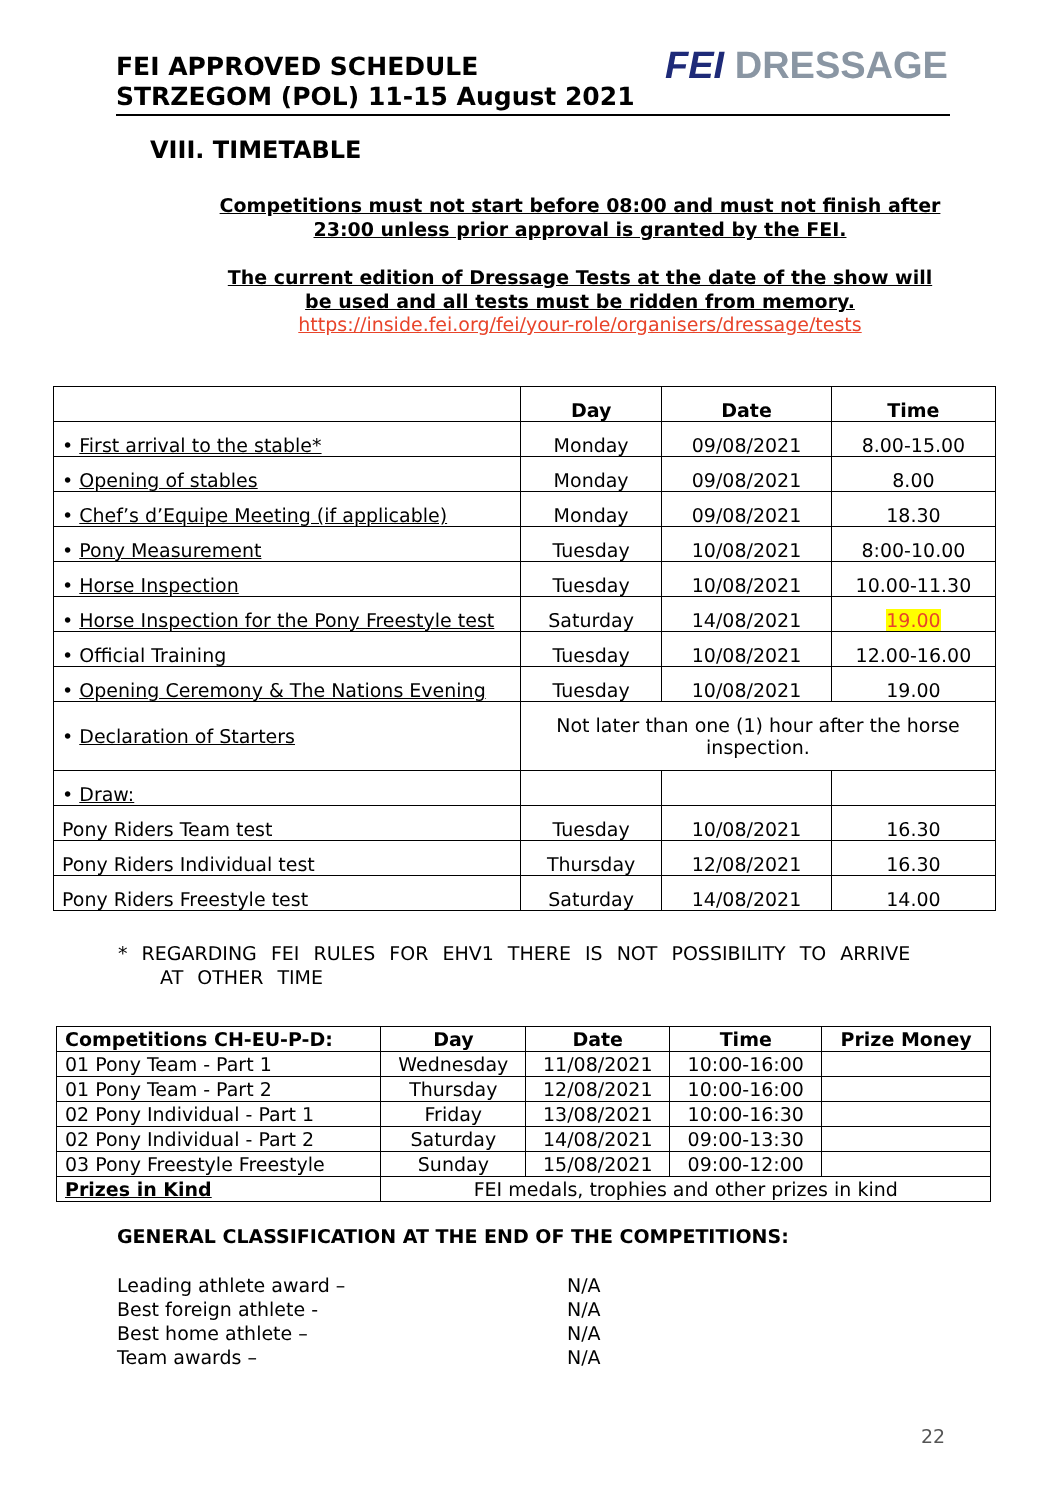FEI APPROVED SCHEDULE
STRZEGOM (POL) 11-15 August 2021
FEI DRESSAGE
VIII. TIMETABLE
Competitions must not start before 08:00 and must not finish after
23:00 unless prior approval is granted by the FEI.
The current edition of Dressage Tests at the date of the show will
be used and all tests must be ridden from memory.
https://inside.fei.org/fei/your-role/organisers/dressage/tests
| | Day | Date | Time |
| --- | --- | --- | --- |
| • First arrival to the stable* | Monday | 09/08/2021 | 8.00-15.00 |
| • Opening of stables | Monday | 09/08/2021 | 8.00 |
| • Chef’s d’Equipe Meeting (if applicable) | Monday | 09/08/2021 | 18.30 |
| • Pony Measurement | Tuesday | 10/08/2021 | 8:00-10.00 |
| • Horse Inspection | Tuesday | 10/08/2021 | 10.00-11.30 |
| • Horse Inspection for the Pony Freestyle test | Saturday | 14/08/2021 | 19.00 |
| • Official Training | Tuesday | 10/08/2021 | 12.00-16.00 |
| • Opening Ceremony & The Nations Evening | Tuesday | 10/08/2021 | 19.00 |
| • Declaration of Starters | Not later than one (1) hour after the horse inspection. | | |
| • Draw: | | | |
| Pony Riders Team test | Tuesday | 10/08/2021 | 16.30 |
| Pony Riders Individual test | Thursday | 12/08/2021 | 16.30 |
| Pony Riders Freestyle test | Saturday | 14/08/2021 | 14.00 |
* REGARDING FEI RULES FOR EHV1 THERE IS NOT POSSIBILITY TO ARRIVE
AT OTHER TIME
| Competitions CH-EU-P-D: | Day | Date | Time | Prize Money |
| --- | --- | --- | --- | --- |
| 01 Pony Team - Part 1 | Wednesday | 11/08/2021 | 10:00-16:00 | |
| 01 Pony Team - Part 2 | Thursday | 12/08/2021 | 10:00-16:00 | |
| 02 Pony Individual - Part 1 | Friday | 13/08/2021 | 10:00-16:30 | |
| 02 Pony Individual - Part 2 | Saturday | 14/08/2021 | 09:00-13:30 | |
| 03 Pony Freestyle Freestyle | Sunday | 15/08/2021 | 09:00-12:00 | |
| Prizes in Kind | FEI medals, trophies and other prizes in kind | | | |
GENERAL CLASSIFICATION AT THE END OF THE COMPETITIONS:
Leading athlete award – N/A
Best foreign athlete - N/A
Best home athlete – N/A
Team awards – N/A
22